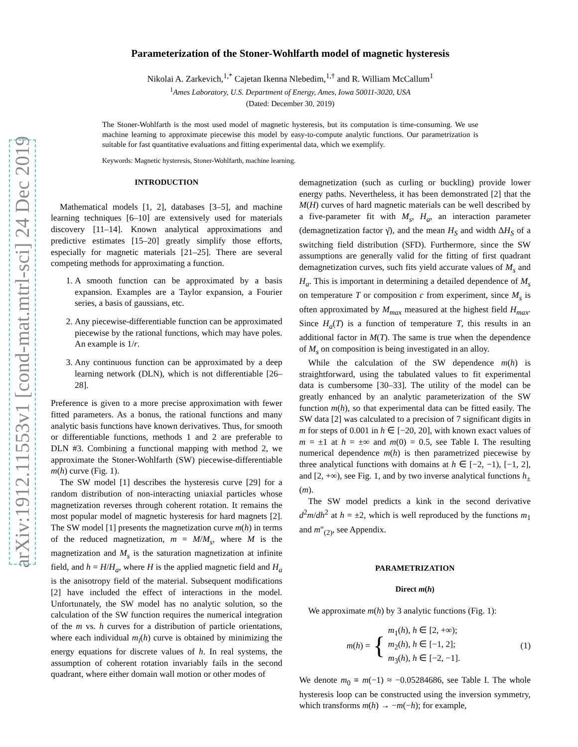arXiv:1912.11553v1 [cond-mat.mtrl-sci] 24 Dec 2019
Parameterization of the Stoner-Wohlfarth model of magnetic hysteresis
Nikolai A. Zarkevich,<sup>1,*</sup> Cajetan Ikenna Nlebedim,<sup>1,†</sup> and R. William McCallum<sup>1</sup>
<sup>1</sup> Ames Laboratory, U.S. Department of Energy, Ames, Iowa 50011-3020, USA
(Dated: December 30, 2019)
The Stoner-Wohlfarth is the most used model of magnetic hysteresis, but its computation is time-consuming. We use machine learning to approximate piecewise this model by easy-to-compute analytic functions. Our parametrization is suitable for fast quantitative evaluations and fitting experimental data, which we exemplify.
Keywords: Magnetic hysteresis, Stoner-Wohlfarth, machine learning.
INTRODUCTION
Mathematical models [1, 2], databases [3–5], and machine learning techniques [6–10] are extensively used for materials discovery [11–14]. Known analytical approximations and predictive estimates [15–20] greatly simplify those efforts, especially for magnetic materials [21–25]. There are several competing methods for approximating a function.
1. A smooth function can be approximated by a basis expansion. Examples are a Taylor expansion, a Fourier series, a basis of gaussians, etc.
2. Any piecewise-differentiable function can be approximated piecewise by the rational functions, which may have poles. An example is 1/r.
3. Any continuous function can be approximated by a deep learning network (DLN), which is not differentiable [26–28].
Preference is given to a more precise approximation with fewer fitted parameters. As a bonus, the rational functions and many analytic basis functions have known derivatives. Thus, for smooth or differentiable functions, methods 1 and 2 are preferable to DLN #3. Combining a functional mapping with method 2, we approximate the Stoner-Wohlfarth (SW) piecewise-differentiable m(h) curve (Fig. 1).
The SW model [1] describes the hysteresis curve [29] for a random distribution of non-interacting uniaxial particles whose magnetization reverses through coherent rotation. It remains the most popular model of magnetic hysteresis for hard magnets [2]. The SW model [1] presents the magnetization curve m(h) in terms of the reduced magnetization, m = M/M<sub>s</sub>, where M is the magnetization and M<sub>s</sub> is the saturation magnetization at infinite field, and h = H/H<sub>a</sub>, where H is the applied magnetic field and H<sub>a</sub> is the anisotropy field of the material. Subsequent modifications [2] have included the effect of interactions in the model. Unfortunately, the SW model has no analytic solution, so the calculation of the SW function requires the numerical integration of the m vs. h curves for a distribution of particle orientations, where each individual m<sub>i</sub>(h) curve is obtained by minimizing the energy equations for discrete values of h. In real systems, the assumption of coherent rotation invariably fails in the second quadrant, where either domain wall motion or other modes of
demagnetization (such as curling or buckling) provide lower energy paths. Nevertheless, it has been demonstrated [2] that the M(H) curves of hard magnetic materials can be well described by a five-parameter fit with M<sub>s</sub>, H<sub>a</sub>, an interaction parameter (demagnetization factor γ̄), and the mean H<sub>S</sub> and width ΔH<sub>S</sub> of a switching field distribution (SFD). Furthermore, since the SW assumptions are generally valid for the fitting of first quadrant demagnetization curves, such fits yield accurate values of M<sub>s</sub> and H<sub>a</sub>. This is important in determining a detailed dependence of M<sub>s</sub> on temperature T or composition c from experiment, since M<sub>s</sub> is often approximated by M<sub>max</sub> measured at the highest field H<sub>max</sub>. Since H<sub>a</sub>(T) is a function of temperature T, this results in an additional factor in M(T). The same is true when the dependence of M<sub>s</sub> on composition is being investigated in an alloy.
While the calculation of the SW dependence m(h) is straightforward, using the tabulated values to fit experimental data is cumbersome [30–33]. The utility of the model can be greatly enhanced by an analytic parameterization of the SW function m(h), so that experimental data can be fitted easily. The SW data [2] was calculated to a precision of 7 significant digits in m for steps of 0.001 in h ∈ [−20, 20], with known exact values of m = ±1 at h = ±∞ and m(0) = 0.5, see Table I. The resulting numerical dependence m(h) is then parametrized piecewise by three analytical functions with domains at h ∈ [−2, −1), [−1, 2], and [2, +∞), see Fig. 1, and by two inverse analytical functions h<sub>±</sub>(m).
The SW model predicts a kink in the second derivative d<sup>2</sup>m/dh<sup>2</sup> at h = ±2, which is well reproduced by the functions m<sub>1</sub> and m″<sub>(2)</sub>, see Appendix.
PARAMETRIZATION
Direct m(h)
We approximate m(h) by 3 analytic functions (Fig. 1):
m(h) = { m<sub>1</sub>(h), h ∈ [2, +∞);
m<sub>2</sub>(h), h ∈ [−1, 2];
m<sub>3</sub>(h), h ∈ [−2, −1]. (1)
We denote m<sub>0</sub> ≡ m(−1) ≈ −0.05284686, see Table I. The whole hysteresis loop can be constructed using the inversion symmetry, which transforms m(h) → −m(−h); for example,